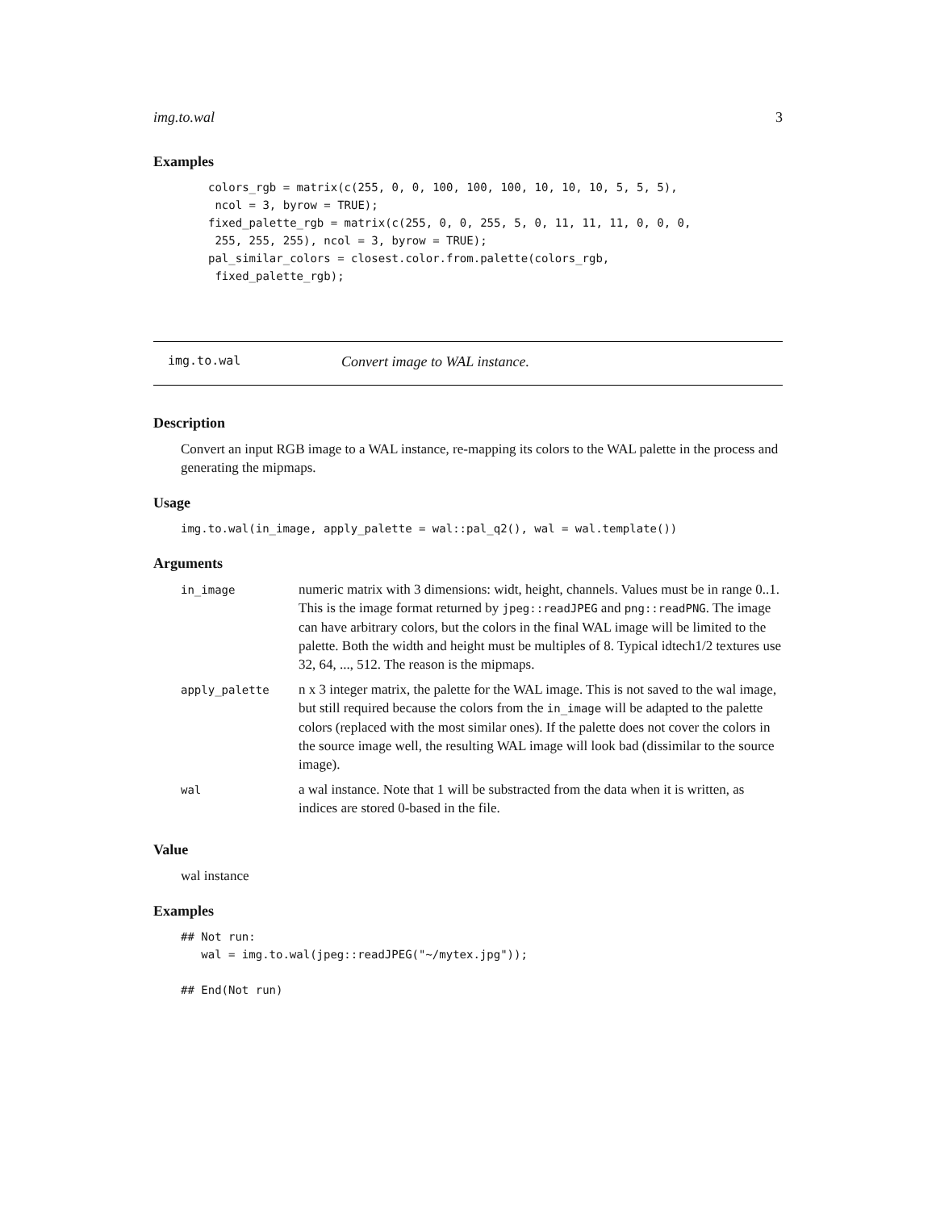img.to.wal 3
Examples
colors_rgb = matrix(c(255, 0, 0, 100, 100, 100, 10, 10, 10, 5, 5, 5),
 ncol = 3, byrow = TRUE);
fixed_palette_rgb = matrix(c(255, 0, 0, 255, 5, 0, 11, 11, 11, 0, 0, 0,
 255, 255, 255), ncol = 3, byrow = TRUE);
pal_similar_colors = closest.color.from.palette(colors_rgb,
 fixed_palette_rgb);
img.to.wal Convert image to WAL instance.
Description
Convert an input RGB image to a WAL instance, re-mapping its colors to the WAL palette in the process and generating the mipmaps.
Usage
img.to.wal(in_image, apply_palette = wal::pal_q2(), wal = wal.template())
Arguments
| in_image | numeric matrix with 3 dimensions: widt, height, channels. Values must be in range 0..1. This is the image format returned by jpeg::readJPEG and png::readPNG . The image can have arbitrary colors, but the colors in the final WAL image will be limited to the palette. Both the width and height must be multiples of 8. Typical idtech1/2 textures use 32, 64, ..., 512. The reason is the mipmaps. |
| apply_palette | n x 3 integer matrix, the palette for the WAL image. This is not saved to the wal image, but still required because the colors from the in_image will be adapted to the palette colors (replaced with the most similar ones). If the palette does not cover the colors in the source image well, the resulting WAL image will look bad (dissimilar to the source image). |
| wal | a wal instance. Note that 1 will be substracted from the data when it is written, as indices are stored 0-based in the file. |
Value
wal instance
Examples
## Not run:
   wal = img.to.wal(jpeg::readJPEG("~/mytex.jpg"));

## End(Not run)